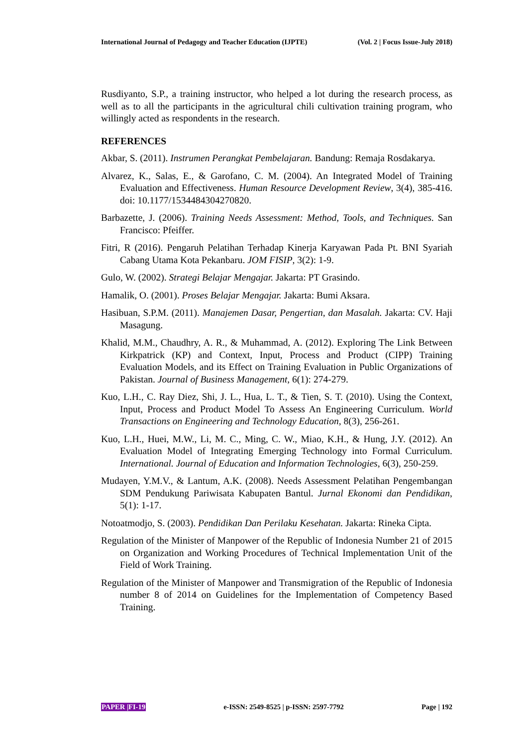International Journal of Pedagogy and Teacher Education (IJPTE) (Vol. 2 | Focus Issue-July 2018)
Rusdiyanto, S.P., a training instructor, who helped a lot during the research process, as well as to all the participants in the agricultural chili cultivation training program, who willingly acted as respondents in the research.
REFERENCES
Akbar, S. (2011). Instrumen Perangkat Pembelajaran. Bandung: Remaja Rosdakarya.
Alvarez, K., Salas, E., & Garofano, C. M. (2004). An Integrated Model of Training Evaluation and Effectiveness. Human Resource Development Review, 3(4), 385-416. doi: 10.1177/1534484304270820.
Barbazette, J. (2006). Training Needs Assessment: Method, Tools, and Techniques. San Francisco: Pfeiffer.
Fitri, R (2016). Pengaruh Pelatihan Terhadap Kinerja Karyawan Pada Pt. BNI Syariah Cabang Utama Kota Pekanbaru. JOM FISIP, 3(2): 1-9.
Gulo, W. (2002). Strategi Belajar Mengajar. Jakarta: PT Grasindo.
Hamalik, O. (2001). Proses Belajar Mengajar. Jakarta: Bumi Aksara.
Hasibuan, S.P.M. (2011). Manajemen Dasar, Pengertian, dan Masalah. Jakarta: CV. Haji Masagung.
Khalid, M.M., Chaudhry, A. R., & Muhammad, A. (2012). Exploring The Link Between Kirkpatrick (KP) and Context, Input, Process and Product (CIPP) Training Evaluation Models, and its Effect on Training Evaluation in Public Organizations of Pakistan. Journal of Business Management, 6(1): 274-279.
Kuo, L.H., C. Ray Diez, Shi, J. L., Hua, L. T., & Tien, S. T. (2010). Using the Context, Input, Process and Product Model To Assess An Engineering Curriculum. World Transactions on Engineering and Technology Education, 8(3), 256-261.
Kuo, L.H., Huei, M.W., Li, M. C., Ming, C. W., Miao, K.H., & Hung, J.Y. (2012). An Evaluation Model of Integrating Emerging Technology into Formal Curriculum. International. Journal of Education and Information Technologies, 6(3), 250-259.
Mudayen, Y.M.V., & Lantum, A.K. (2008). Needs Assessment Pelatihan Pengembangan SDM Pendukung Pariwisata Kabupaten Bantul. Jurnal Ekonomi dan Pendidikan, 5(1): 1-17.
Notoatmodjo, S. (2003). Pendidikan Dan Perilaku Kesehatan. Jakarta: Rineka Cipta.
Regulation of the Minister of Manpower of the Republic of Indonesia Number 21 of 2015 on Organization and Working Procedures of Technical Implementation Unit of the Field of Work Training.
Regulation of the Minister of Manpower and Transmigration of the Republic of Indonesia number 8 of 2014 on Guidelines for the Implementation of Competency Based Training.
PAPER |FI-19 e-ISSN: 2549-8525 | p-ISSN: 2597-7792 Page | 192